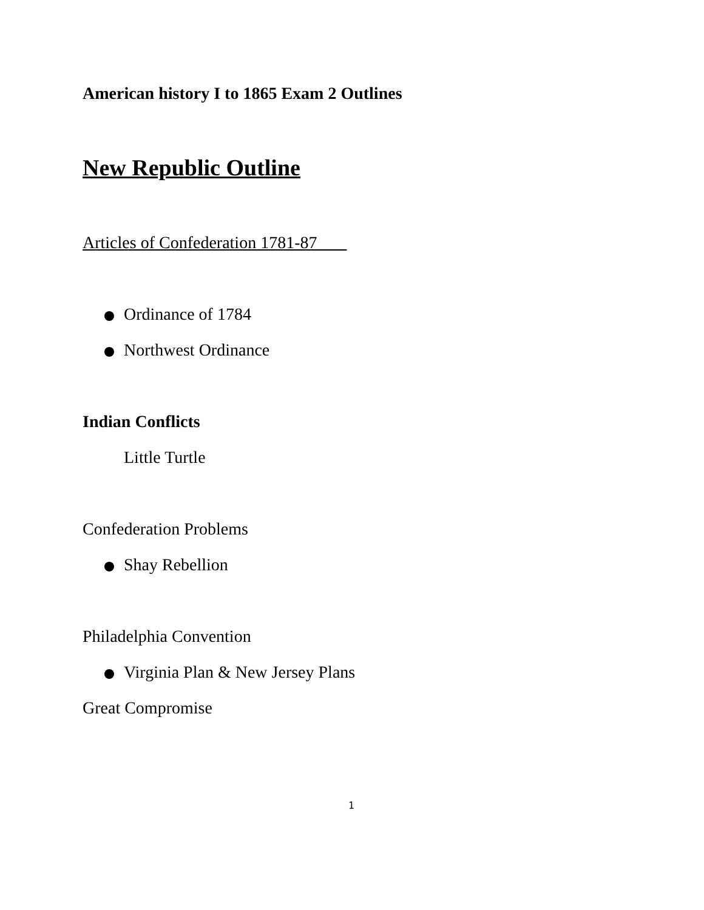American history I to 1865 Exam 2 Outlines
New Republic Outline
Articles of Confederation 1781-87
Ordinance of 1784
Northwest Ordinance
Indian Conflicts
Little Turtle
Confederation Problems
Shay Rebellion
Philadelphia Convention
Virginia Plan & New Jersey Plans
Great Compromise
1